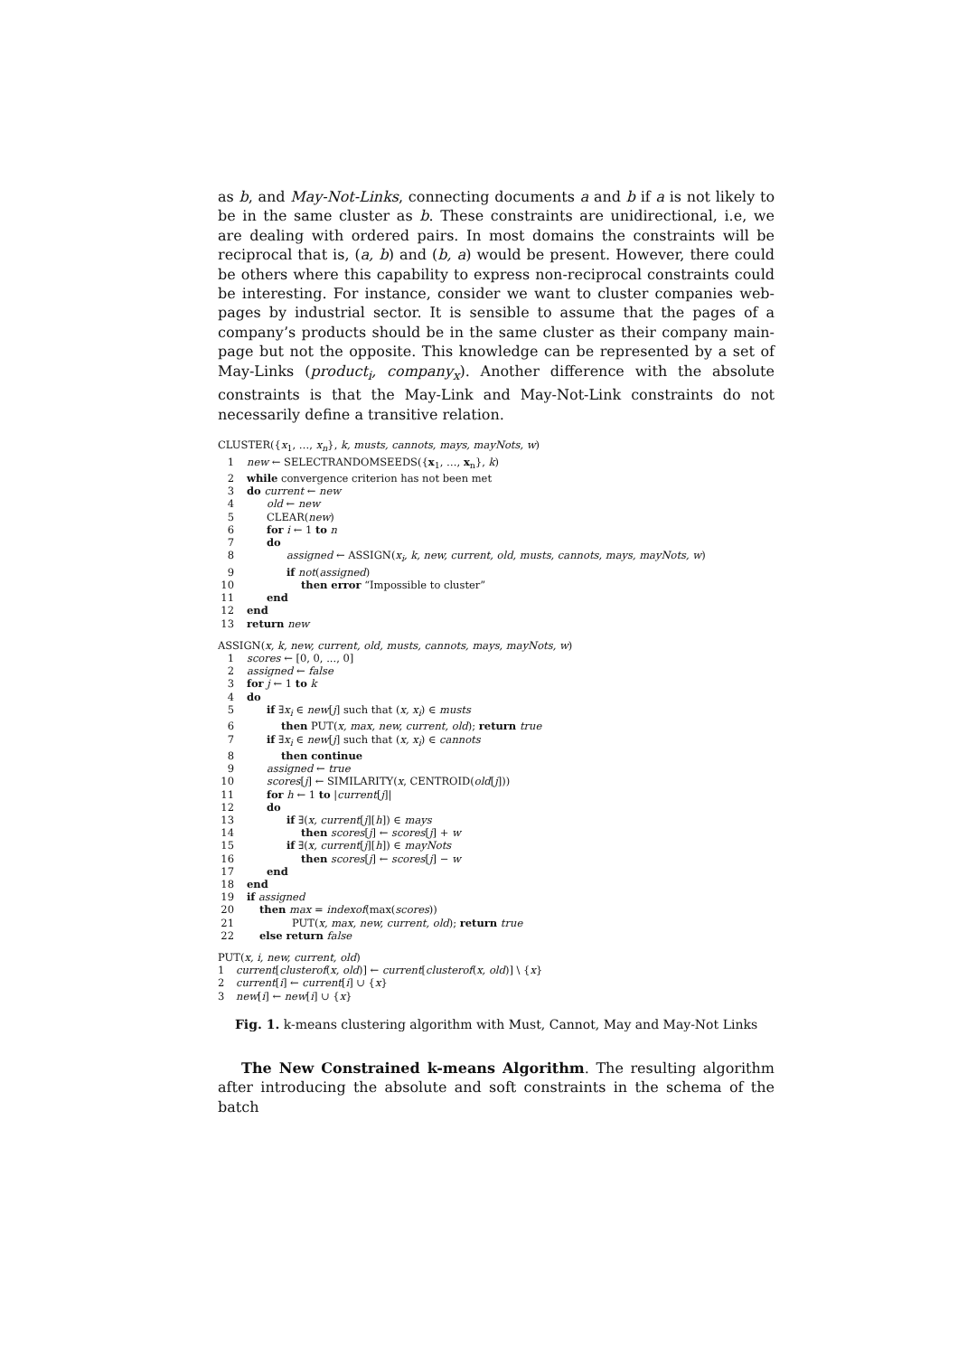as b, and May-Not-Links, connecting documents a and b if a is not likely to be in the same cluster as b. These constraints are unidirectional, i.e, we are dealing with ordered pairs. In most domains the constraints will be reciprocal that is, (a, b) and (b, a) would be present. However, there could be others where this capability to express non-reciprocal constraints could be interesting. For instance, consider we want to cluster companies web-pages by industrial sector. It is sensible to assume that the pages of a company’s products should be in the same cluster as their company main-page but not the opposite. This knowledge can be represented by a set of May-Links (product<sub>i</sub>, company<sub>x</sub>). Another difference with the absolute constraints is that the May-Link and May-Not-Link constraints do not necessarily define a transitive relation.
CLUSTER({x<sub>1</sub>, …, x<sub>n</sub>}, k, musts, cannots, mays, mayNots, w)
1 new ← SELECTRANDOMSEEDS({x<sub>1</sub>, …, x<sub>n</sub>}, k)
2 while convergence criterion has not been met
3 do current ← new
4 old ← new
5 CLEAR(new)
6 for i ← 1 to n
7 do
8 assigned ← ASSIGN(x<sub>i</sub>, k, new, current, old, musts, cannots, mays, mayNots, w)
9 if not(assigned)
10 then error “Impossible to cluster”
11 end
12 end
13 return new
ASSIGN(x, k, new, current, old, musts, cannots, mays, mayNots, w)
1 scores ← [0, 0, ..., 0]
2 assigned ← false
3 for j ← 1 to k
4 do
5 if ∃x<sub>i</sub> ∈ new[j] such that (x, x<sub>i</sub>) ∈ musts
6 then PUT(x, max, new, current, old); return true
7 if ∃x<sub>i</sub> ∈ new[j] such that (x, x<sub>i</sub>) ∈ cannots
8 then continue
9 assigned ← true
10 scores[j] ← SIMILARITY(x, CENTROID(old[j]))
11 for h ← 1 to |current[j]|
12 do
13 if ∃(x, current[j][h]) ∈ mays
14 then scores[j] ← scores[j] + w
15 if ∃(x, current[j][h]) ∈ mayNots
16 then scores[j] ← scores[j] − w
17 end
18 end
19 if assigned
20 then max = indexof(max(scores))
21 PUT(x, max, new, current, old); return true
22 else return false
PUT(x, i, new, current, old)
1 current[clusterof(x, old)] ← current[clusterof(x, old)] \ {x}
2 current[i] ← current[i] ∪ {x}
3 new[i] ← new[i] ∪ {x}
Fig. 1. k-means clustering algorithm with Must, Cannot, May and May-Not Links
The New Constrained k-means Algorithm. The resulting algorithm after introducing the absolute and soft constraints in the schema of the batch